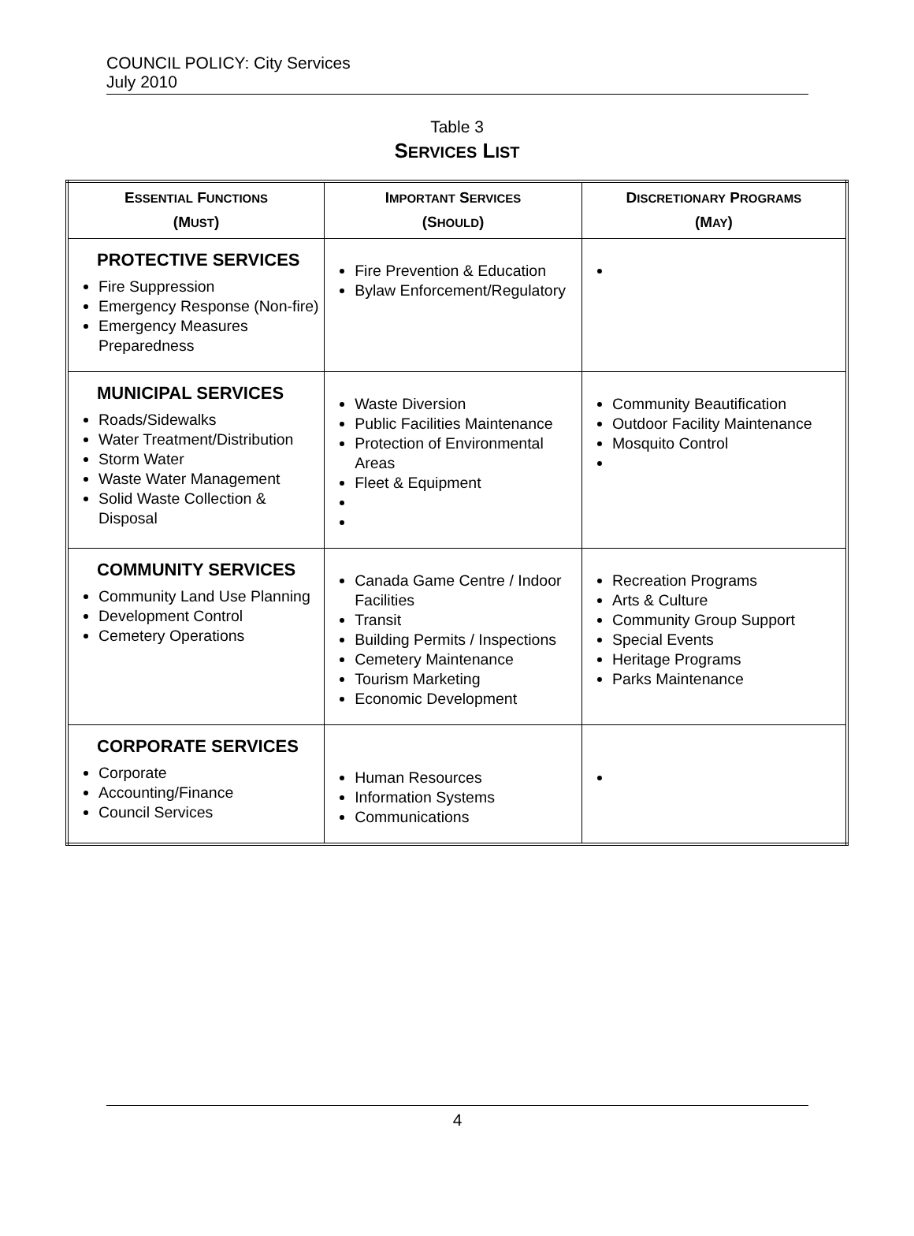COUNCIL POLICY: City Services
July 2010
Table 3
SERVICES LIST
| E SSENTIAL F UNCTIONS (M UST ) | I MPORTANT S ERVICES (S HOULD ) | D ISCRETIONARY P ROGRAMS (M AY ) |
| --- | --- | --- |
| PROTECTIVE SERVICES Fire Suppression Emergency Response (Non-fire) Emergency Measures Preparedness | Fire Prevention & Education Bylaw Enforcement/Regulatory | |
| MUNICIPAL SERVICES Roads/Sidewalks Water Treatment/Distribution Storm Water Waste Water Management Solid Waste Collection & Disposal | Waste Diversion Public Facilities Maintenance Protection of Environmental Areas Fleet & Equipment | Community Beautification Outdoor Facility Maintenance Mosquito Control |
| COMMUNITY SERVICES Community Land Use Planning Development Control Cemetery Operations | Canada Game Centre / Indoor Facilities Transit Building Permits / Inspections Cemetery Maintenance Tourism Marketing Economic Development | Recreation Programs Arts & Culture Community Group Support Special Events Heritage Programs Parks Maintenance |
| CORPORATE SERVICES Corporate Accounting/Finance Council Services | Human Resources Information Systems Communications | |
4